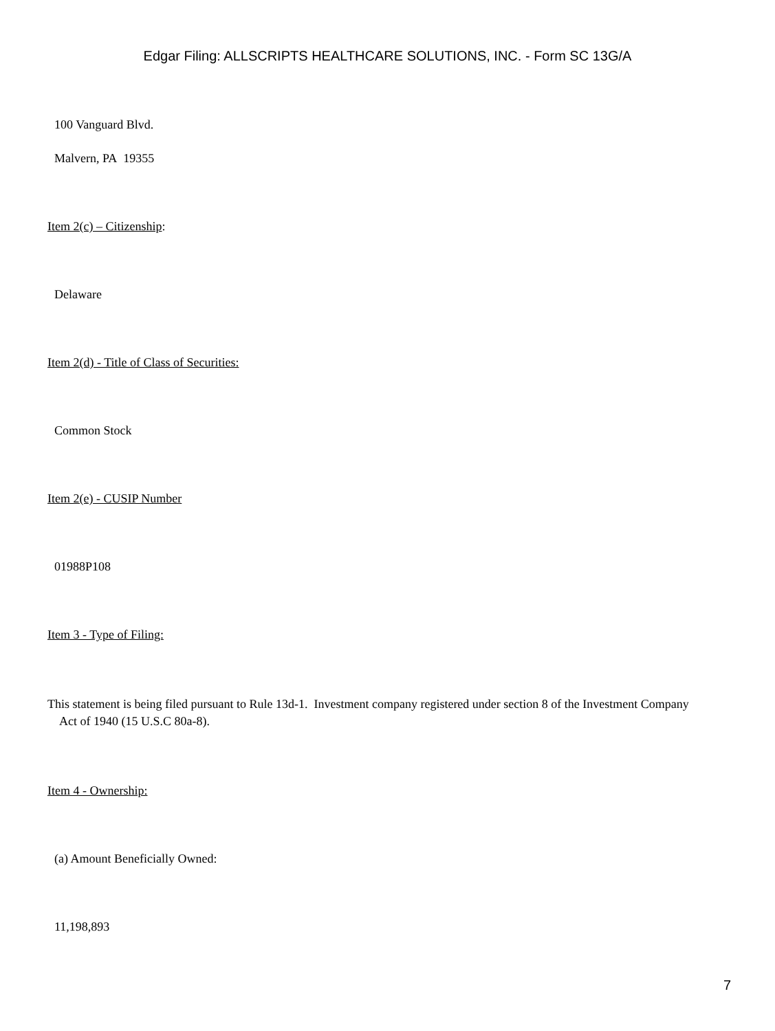Edgar Filing: ALLSCRIPTS HEALTHCARE SOLUTIONS, INC. - Form SC 13G/A
100 Vanguard Blvd.
Malvern, PA 19355
Item 2(c) – Citizenship:
Delaware
Item 2(d) - Title of Class of Securities:
Common Stock
Item 2(e) - CUSIP Number
01988P108
Item 3 - Type of Filing:
This statement is being filed pursuant to Rule 13d-1. Investment company registered under section 8 of the Investment Company Act of 1940 (15 U.S.C 80a-8).
Item 4 - Ownership:
(a) Amount Beneficially Owned:
11,198,893
7